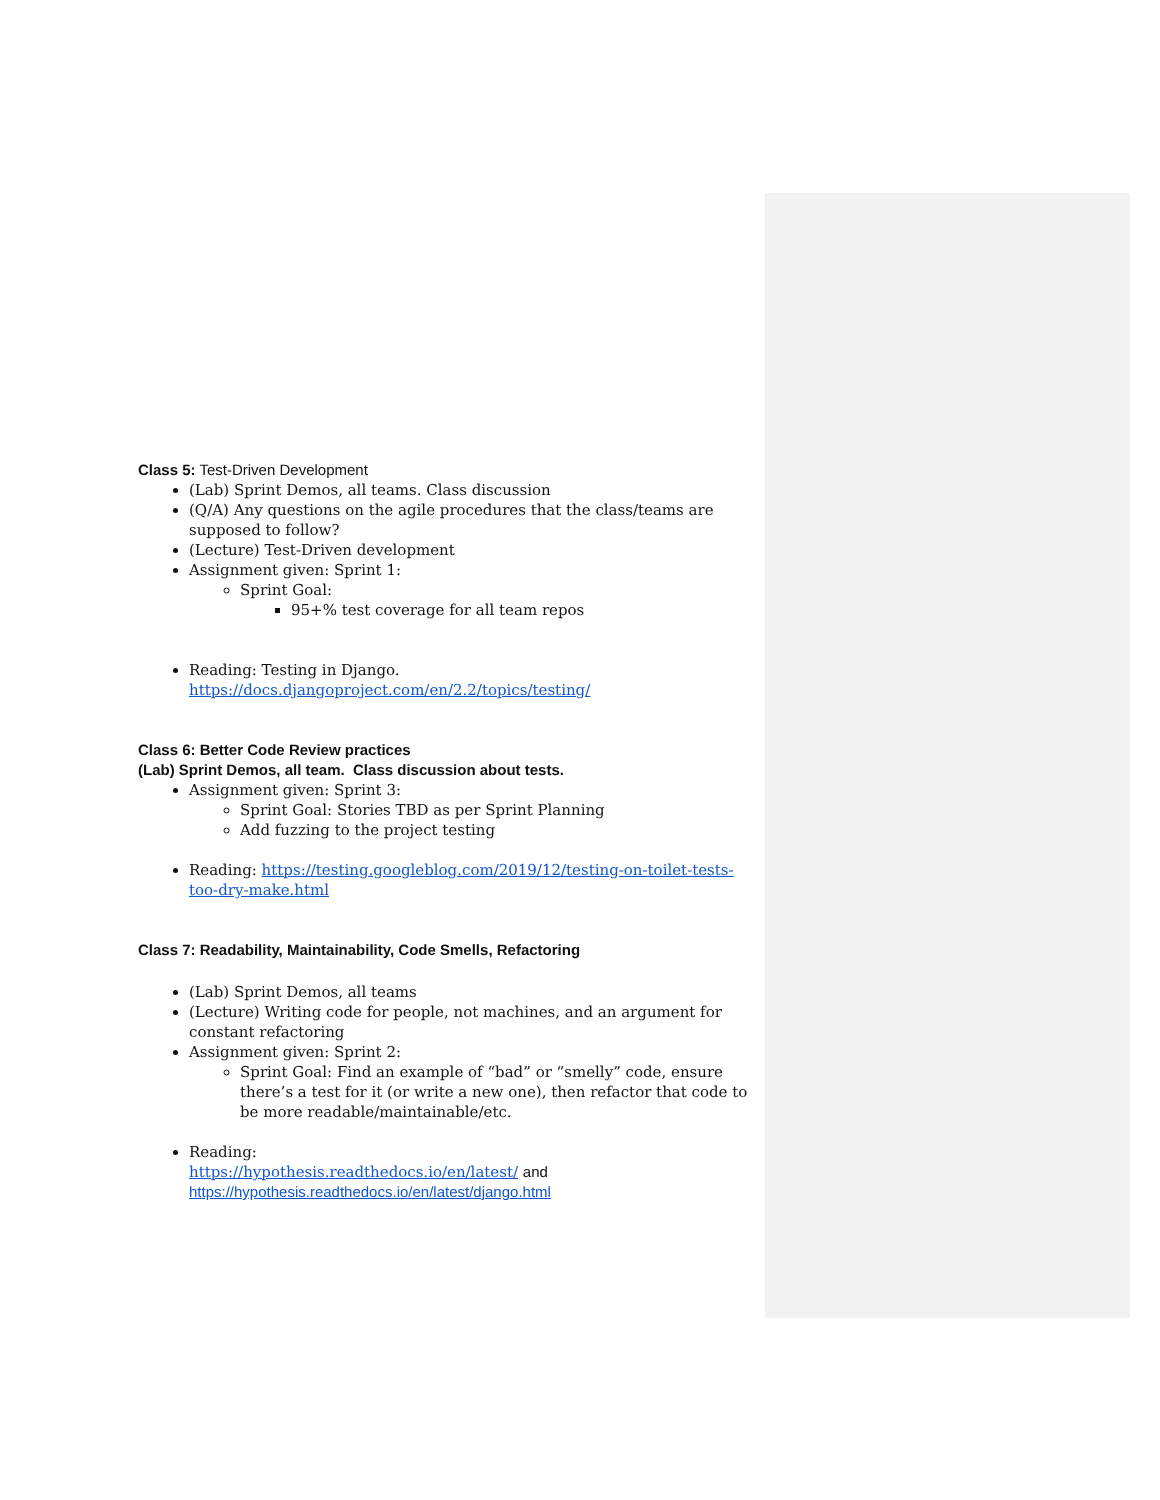Class 5: Test-Driven Development
(Lab) Sprint Demos, all teams. Class discussion
(Q/A) Any questions on the agile procedures that the class/teams are supposed to follow?
(Lecture) Test-Driven development
Assignment given: Sprint 1:
Sprint Goal:
95+% test coverage for all team repos
Reading: Testing in Django. https://docs.djangoproject.com/en/2.2/topics/testing/
Class 6: Better Code Review practices
(Lab) Sprint Demos, all team. Class discussion about tests.
Assignment given: Sprint 3:
Sprint Goal: Stories TBD as per Sprint Planning
Add fuzzing to the project testing
Reading: https://testing.googleblog.com/2019/12/testing-on-toilet-tests-too-dry-make.html
Class 7: Readability, Maintainability, Code Smells, Refactoring
(Lab) Sprint Demos, all teams
(Lecture) Writing code for people, not machines, and an argument for constant refactoring
Assignment given: Sprint 2:
Sprint Goal: Find an example of “bad” or “smelly” code, ensure there’s a test for it (or write a new one), then refactor that code to be more readable/maintainable/etc.
Reading:
https://hypothesis.readthedocs.io/en/latest/ and
https://hypothesis.readthedocs.io/en/latest/django.html